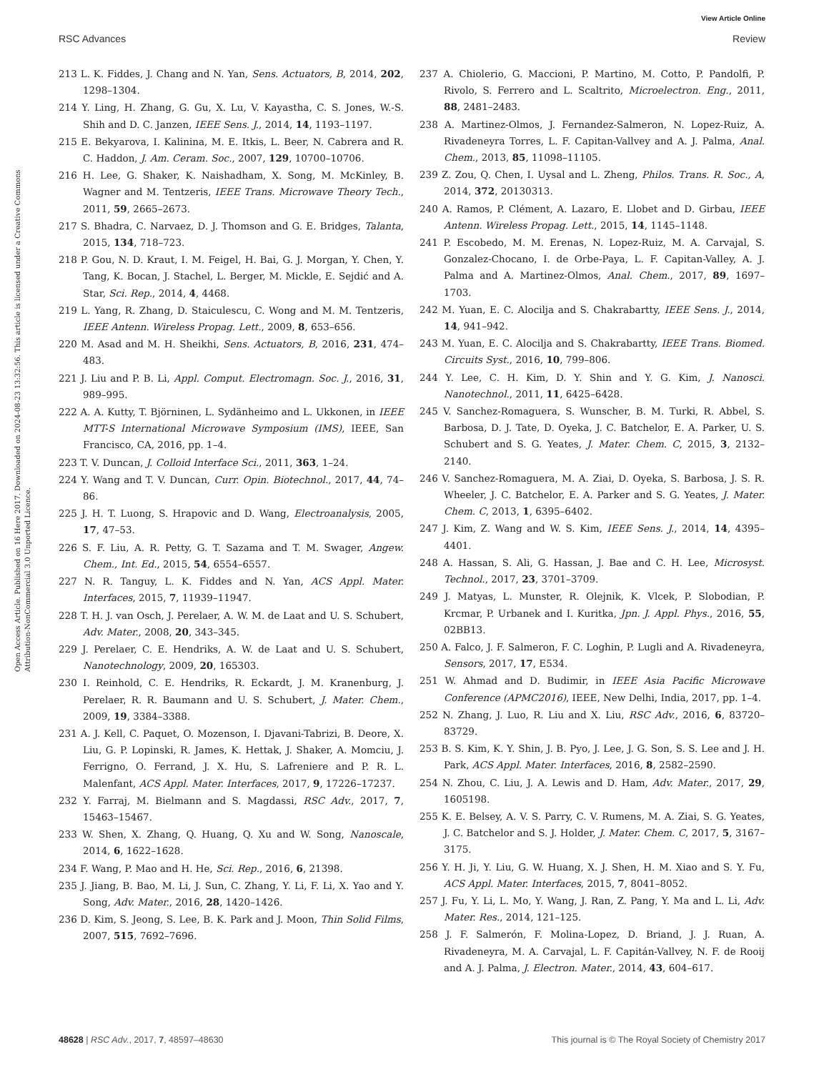View Article Online
RSC Advances Review
Open Access Article. Published on 16 Here 2017. Downloaded on 2024-08-23 13:32:56. This article is licensed under a Creative Commons Attribution-NonCommercial 3.0 Unported Licence.
213 L. K. Fiddes, J. Chang and N. Yan, Sens. Actuators, B, 2014, 202, 1298–1304.
214 Y. Ling, H. Zhang, G. Gu, X. Lu, V. Kayastha, C. S. Jones, W.-S. Shih and D. C. Janzen, IEEE Sens. J., 2014, 14, 1193–1197.
215 E. Bekyarova, I. Kalinina, M. E. Itkis, L. Beer, N. Cabrera and R. C. Haddon, J. Am. Ceram. Soc., 2007, 129, 10700–10706.
216 H. Lee, G. Shaker, K. Naishadham, X. Song, M. McKinley, B. Wagner and M. Tentzeris, IEEE Trans. Microwave Theory Tech., 2011, 59, 2665–2673.
217 S. Bhadra, C. Narvaez, D. J. Thomson and G. E. Bridges, Talanta, 2015, 134, 718–723.
218 P. Gou, N. D. Kraut, I. M. Feigel, H. Bai, G. J. Morgan, Y. Chen, Y. Tang, K. Bocan, J. Stachel, L. Berger, M. Mickle, E. Sejdić and A. Star, Sci. Rep., 2014, 4, 4468.
219 L. Yang, R. Zhang, D. Staiculescu, C. Wong and M. M. Tentzeris, IEEE Antenn. Wireless Propag. Lett., 2009, 8, 653–656.
220 M. Asad and M. H. Sheikhi, Sens. Actuators, B, 2016, 231, 474–483.
221 J. Liu and P. B. Li, Appl. Comput. Electromagn. Soc. J., 2016, 31, 989–995.
222 A. A. Kutty, T. Björninen, L. Sydänheimo and L. Ukkonen, in IEEE MTT-S International Microwave Symposium (IMS), IEEE, San Francisco, CA, 2016, pp. 1–4.
223 T. V. Duncan, J. Colloid Interface Sci., 2011, 363, 1–24.
224 Y. Wang and T. V. Duncan, Curr. Opin. Biotechnol., 2017, 44, 74–86.
225 J. H. T. Luong, S. Hrapovic and D. Wang, Electroanalysis, 2005, 17, 47–53.
226 S. F. Liu, A. R. Petty, G. T. Sazama and T. M. Swager, Angew. Chem., Int. Ed., 2015, 54, 6554–6557.
227 N. R. Tanguy, L. K. Fiddes and N. Yan, ACS Appl. Mater. Interfaces, 2015, 7, 11939–11947.
228 T. H. J. van Osch, J. Perelaer, A. W. M. de Laat and U. S. Schubert, Adv. Mater., 2008, 20, 343–345.
229 J. Perelaer, C. E. Hendriks, A. W. de Laat and U. S. Schubert, Nanotechnology, 2009, 20, 165303.
230 I. Reinhold, C. E. Hendriks, R. Eckardt, J. M. Kranenburg, J. Perelaer, R. R. Baumann and U. S. Schubert, J. Mater. Chem., 2009, 19, 3384–3388.
231 A. J. Kell, C. Paquet, O. Mozenson, I. Djavani-Tabrizi, B. Deore, X. Liu, G. P. Lopinski, R. James, K. Hettak, J. Shaker, A. Momciu, J. Ferrigno, O. Ferrand, J. X. Hu, S. Lafreniere and P. R. L. Malenfant, ACS Appl. Mater. Interfaces, 2017, 9, 17226–17237.
232 Y. Farraj, M. Bielmann and S. Magdassi, RSC Adv., 2017, 7, 15463–15467.
233 W. Shen, X. Zhang, Q. Huang, Q. Xu and W. Song, Nanoscale, 2014, 6, 1622–1628.
234 F. Wang, P. Mao and H. He, Sci. Rep., 2016, 6, 21398.
235 J. Jiang, B. Bao, M. Li, J. Sun, C. Zhang, Y. Li, F. Li, X. Yao and Y. Song, Adv. Mater., 2016, 28, 1420–1426.
236 D. Kim, S. Jeong, S. Lee, B. K. Park and J. Moon, Thin Solid Films, 2007, 515, 7692–7696.
237 A. Chiolerio, G. Maccioni, P. Martino, M. Cotto, P. Pandolfi, P. Rivolo, S. Ferrero and L. Scaltrito, Microelectron. Eng., 2011, 88, 2481–2483.
238 A. Martinez-Olmos, J. Fernandez-Salmeron, N. Lopez-Ruiz, A. Rivadeneyra Torres, L. F. Capitan-Vallvey and A. J. Palma, Anal. Chem., 2013, 85, 11098–11105.
239 Z. Zou, Q. Chen, I. Uysal and L. Zheng, Philos. Trans. R. Soc., A, 2014, 372, 20130313.
240 A. Ramos, P. Clément, A. Lazaro, E. Llobet and D. Girbau, IEEE Antenn. Wireless Propag. Lett., 2015, 14, 1145–1148.
241 P. Escobedo, M. M. Erenas, N. Lopez-Ruiz, M. A. Carvajal, S. Gonzalez-Chocano, I. de Orbe-Paya, L. F. Capitan-Valley, A. J. Palma and A. Martinez-Olmos, Anal. Chem., 2017, 89, 1697–1703.
242 M. Yuan, E. C. Alocilja and S. Chakrabartty, IEEE Sens. J., 2014, 14, 941–942.
243 M. Yuan, E. C. Alocilja and S. Chakrabartty, IEEE Trans. Biomed. Circuits Syst., 2016, 10, 799–806.
244 Y. Lee, C. H. Kim, D. Y. Shin and Y. G. Kim, J. Nanosci. Nanotechnol., 2011, 11, 6425–6428.
245 V. Sanchez-Romaguera, S. Wunscher, B. M. Turki, R. Abbel, S. Barbosa, D. J. Tate, D. Oyeka, J. C. Batchelor, E. A. Parker, U. S. Schubert and S. G. Yeates, J. Mater. Chem. C, 2015, 3, 2132–2140.
246 V. Sanchez-Romaguera, M. A. Ziai, D. Oyeka, S. Barbosa, J. S. R. Wheeler, J. C. Batchelor, E. A. Parker and S. G. Yeates, J. Mater. Chem. C, 2013, 1, 6395–6402.
247 J. Kim, Z. Wang and W. S. Kim, IEEE Sens. J., 2014, 14, 4395–4401.
248 A. Hassan, S. Ali, G. Hassan, J. Bae and C. H. Lee, Microsyst. Technol., 2017, 23, 3701–3709.
249 J. Matyas, L. Munster, R. Olejnik, K. Vlcek, P. Slobodian, P. Krcmar, P. Urbanek and I. Kuritka, Jpn. J. Appl. Phys., 2016, 55, 02BB13.
250 A. Falco, J. F. Salmeron, F. C. Loghin, P. Lugli and A. Rivadeneyra, Sensors, 2017, 17, E534.
251 W. Ahmad and D. Budimir, in IEEE Asia Pacific Microwave Conference (APMC2016), IEEE, New Delhi, India, 2017, pp. 1–4.
252 N. Zhang, J. Luo, R. Liu and X. Liu, RSC Adv., 2016, 6, 83720–83729.
253 B. S. Kim, K. Y. Shin, J. B. Pyo, J. Lee, J. G. Son, S. S. Lee and J. H. Park, ACS Appl. Mater. Interfaces, 2016, 8, 2582–2590.
254 N. Zhou, C. Liu, J. A. Lewis and D. Ham, Adv. Mater., 2017, 29, 1605198.
255 K. E. Belsey, A. V. S. Parry, C. V. Rumens, M. A. Ziai, S. G. Yeates, J. C. Batchelor and S. J. Holder, J. Mater. Chem. C, 2017, 5, 3167–3175.
256 Y. H. Ji, Y. Liu, G. W. Huang, X. J. Shen, H. M. Xiao and S. Y. Fu, ACS Appl. Mater. Interfaces, 2015, 7, 8041–8052.
257 J. Fu, Y. Li, L. Mo, Y. Wang, J. Ran, Z. Pang, Y. Ma and L. Li, Adv. Mater. Res., 2014, 121–125.
258 J. F. Salmerón, F. Molina-Lopez, D. Briand, J. J. Ruan, A. Rivadeneyra, M. A. Carvajal, L. F. Capitán-Vallvey, N. F. de Rooij and A. J. Palma, J. Electron. Mater., 2014, 43, 604–617.
48628 | RSC Adv., 2017, 7, 48597–48630 This journal is © The Royal Society of Chemistry 2017